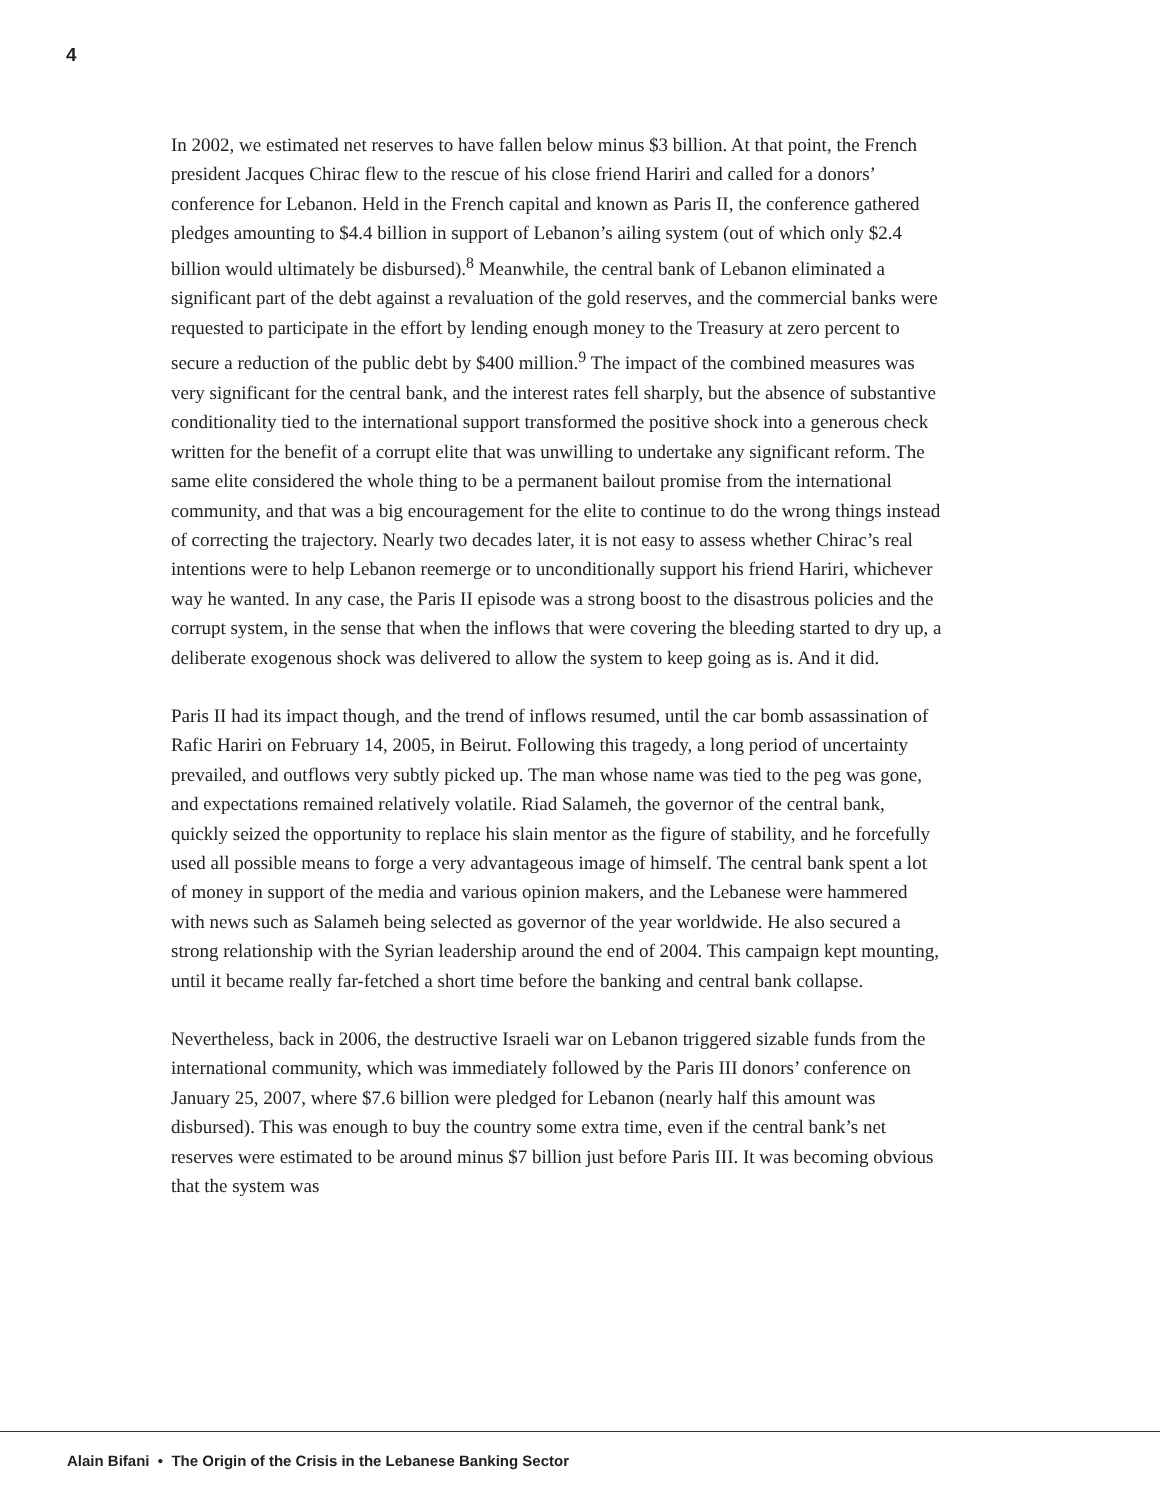4
In 2002, we estimated net reserves to have fallen below minus $3 billion. At that point, the French president Jacques Chirac flew to the rescue of his close friend Hariri and called for a donors’ conference for Lebanon. Held in the French capital and known as Paris II, the conference gathered pledges amounting to $4.4 billion in support of Lebanon’s ailing system (out of which only $2.4 billion would ultimately be disbursed).<sup>8</sup> Meanwhile, the central bank of Lebanon eliminated a significant part of the debt against a revaluation of the gold reserves, and the commercial banks were requested to participate in the effort by lending enough money to the Treasury at zero percent to secure a reduction of the public debt by $400 million.<sup>9</sup> The impact of the combined measures was very significant for the central bank, and the interest rates fell sharply, but the absence of substantive conditionality tied to the international support transformed the positive shock into a generous check written for the benefit of a corrupt elite that was unwilling to undertake any significant reform. The same elite considered the whole thing to be a permanent bailout promise from the international community, and that was a big encouragement for the elite to continue to do the wrong things instead of correcting the trajectory. Nearly two decades later, it is not easy to assess whether Chirac’s real intentions were to help Lebanon reemerge or to unconditionally support his friend Hariri, whichever way he wanted. In any case, the Paris II episode was a strong boost to the disastrous policies and the corrupt system, in the sense that when the inflows that were covering the bleeding started to dry up, a deliberate exogenous shock was delivered to allow the system to keep going as is. And it did.
Paris II had its impact though, and the trend of inflows resumed, until the car bomb assassination of Rafic Hariri on February 14, 2005, in Beirut. Following this tragedy, a long period of uncertainty prevailed, and outflows very subtly picked up. The man whose name was tied to the peg was gone, and expectations remained relatively volatile. Riad Salameh, the governor of the central bank, quickly seized the opportunity to replace his slain mentor as the figure of stability, and he forcefully used all possible means to forge a very advantageous image of himself. The central bank spent a lot of money in support of the media and various opinion makers, and the Lebanese were hammered with news such as Salameh being selected as governor of the year worldwide. He also secured a strong relationship with the Syrian leadership around the end of 2004. This campaign kept mounting, until it became really far-fetched a short time before the banking and central bank collapse.
Nevertheless, back in 2006, the destructive Israeli war on Lebanon triggered sizable funds from the international community, which was immediately followed by the Paris III donors’ conference on January 25, 2007, where $7.6 billion were pledged for Lebanon (nearly half this amount was disbursed). This was enough to buy the country some extra time, even if the central bank’s net reserves were estimated to be around minus $7 billion just before Paris III. It was becoming obvious that the system was
Alain Bifani • The Origin of the Crisis in the Lebanese Banking Sector